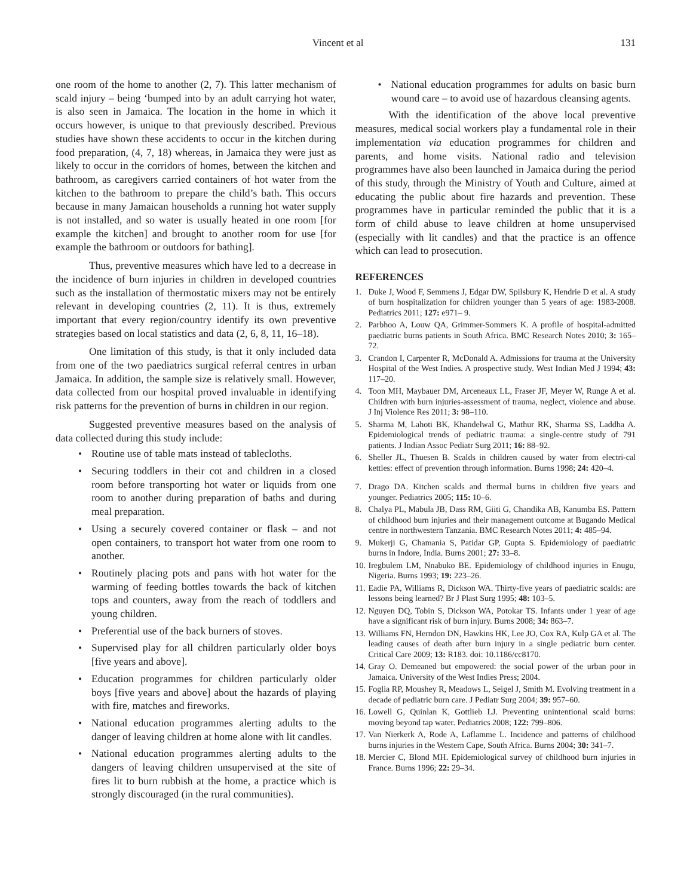Vincent et al 131
one room of the home to another (2, 7). This latter mechanism of scald injury – being ‘bumped into by an adult carrying hot water, is also seen in Jamaica. The location in the home in which it occurs however, is unique to that previously described. Previous studies have shown these accidents to occur in the kitchen during food preparation, (4, 7, 18) whereas, in Jamaica they were just as likely to occur in the corridors of homes, between the kitchen and bathroom, as caregivers carried containers of hot water from the kitchen to the bathroom to prepare the child’s bath. This occurs because in many Jamaican households a running hot water supply is not installed, and so water is usually heated in one room [for example the kitchen] and brought to another room for use [for example the bathroom or outdoors for bathing].
Thus, preventive measures which have led to a decrease in the incidence of burn injuries in children in developed countries such as the installation of thermostatic mixers may not be entirely relevant in developing countries (2, 11). It is thus, extremely important that every region/country identify its own preventive strategies based on local statistics and data (2, 6, 8, 11, 16–18).
One limitation of this study, is that it only included data from one of the two paediatrics surgical referral centres in urban Jamaica. In addition, the sample size is relatively small. However, data collected from our hospital proved invaluable in identifying risk patterns for the prevention of burns in children in our region.
Suggested preventive measures based on the analysis of data collected during this study include:
• Routine use of table mats instead of tablecloths.
• Securing toddlers in their cot and children in a closed room before transporting hot water or liquids from one room to another during preparation of baths and during meal preparation.
• Using a securely covered container or flask – and not open containers, to transport hot water from one room to another.
• Routinely placing pots and pans with hot water for the warming of feeding bottles towards the back of kitchen tops and counters, away from the reach of toddlers and young children.
• Preferential use of the back burners of stoves.
• Supervised play for all children particularly older boys [five years and above].
• Education programmes for children particularly older boys [five years and above] about the hazards of playing with fire, matches and fireworks.
• National education programmes alerting adults to the danger of leaving children at home alone with lit candles.
• National education programmes alerting adults to the dangers of leaving children unsupervised at the site of fires lit to burn rubbish at the home, a practice which is strongly discouraged (in the rural communities).
• National education programmes for adults on basic burn wound care – to avoid use of hazardous cleansing agents.
With the identification of the above local preventive measures, medical social workers play a fundamental role in their implementation via education programmes for children and parents, and home visits. National radio and television programmes have also been launched in Jamaica during the period of this study, through the Ministry of Youth and Culture, aimed at educating the public about fire hazards and prevention. These programmes have in particular reminded the public that it is a form of child abuse to leave children at home unsupervised (especially with lit candles) and that the practice is an offence which can lead to prosecution.
REFERENCES
1. Duke J, Wood F, Semmens J, Edgar DW, Spilsbury K, Hendrie D et al. A study of burn hospitalization for children younger than 5 years of age: 1983-2008. Pediatrics 2011; 127: e971– 9.
2. Parbhoo A, Louw QA, Grimmer-Sommers K. A profile of hospital-admitted paediatric burns patients in South Africa. BMC Research Notes 2010; 3: 165–72.
3. Crandon I, Carpenter R, McDonald A. Admissions for trauma at the University Hospital of the West Indies. A prospective study. West Indian Med J 1994; 43: 117–20.
4. Toon MH, Maybauer DM, Arceneaux LL, Fraser JF, Meyer W, Runge A et al. Children with burn injuries-assessment of trauma, neglect, violence and abuse. J Inj Violence Res 2011; 3: 98–110.
5. Sharma M, Lahoti BK, Khandelwal G, Mathur RK, Sharma SS, Laddha A. Epidemiological trends of pediatric trauma: a single-centre study of 791 patients. J Indian Assoc Pediatr Surg 2011; 16: 88–92.
6. Sheller JL, Thuesen B. Scalds in children caused by water from electri-cal kettles: effect of prevention through information. Burns 1998; 24: 420–4.
7. Drago DA. Kitchen scalds and thermal burns in children five years and younger. Pediatrics 2005; 115: 10–6.
8. Chalya PL, Mabula JB, Dass RM, Giiti G, Chandika AB, Kanumba ES. Pattern of childhood burn injuries and their management outcome at Bugando Medical centre in northwestern Tanzania. BMC Research Notes 2011; 4: 485–94.
9. Mukerji G, Chamania S, Patidar GP, Gupta S. Epidemiology of paediatric burns in Indore, India. Burns 2001; 27: 33–8.
10. Iregbulem LM, Nnabuko BE. Epidemiology of childhood injuries in Enugu, Nigeria. Burns 1993; 19: 223–26.
11. Eadie PA, Williams R, Dickson WA. Thirty-five years of paediatric scalds: are lessons being learned? Br J Plast Surg 1995; 48: 103–5.
12. Nguyen DQ, Tobin S, Dickson WA, Potokar TS. Infants under 1 year of age have a significant risk of burn injury. Burns 2008; 34: 863–7.
13. Williams FN, Herndon DN, Hawkins HK, Lee JO, Cox RA, Kulp GA et al. The leading causes of death after burn injury in a single pediatric burn center. Critical Care 2009; 13: R183. doi: 10.1186/cc8170.
14. Gray O. Demeaned but empowered: the social power of the urban poor in Jamaica. University of the West Indies Press; 2004.
15. Foglia RP, Moushey R, Meadows L, Seigel J, Smith M. Evolving treatment in a decade of pediatric burn care. J Pediatr Surg 2004; 39: 957–60.
16. Lowell G, Quinlan K, Gottlieb LJ. Preventing unintentional scald burns: moving beyond tap water. Pediatrics 2008; 122: 799–806.
17. Van Nierkerk A, Rode A, Laflamme L. Incidence and patterns of childhood burns injuries in the Western Cape, South Africa. Burns 2004; 30: 341–7.
18. Mercier C, Blond MH. Epidemiological survey of childhood burn injuries in France. Burns 1996; 22: 29–34.